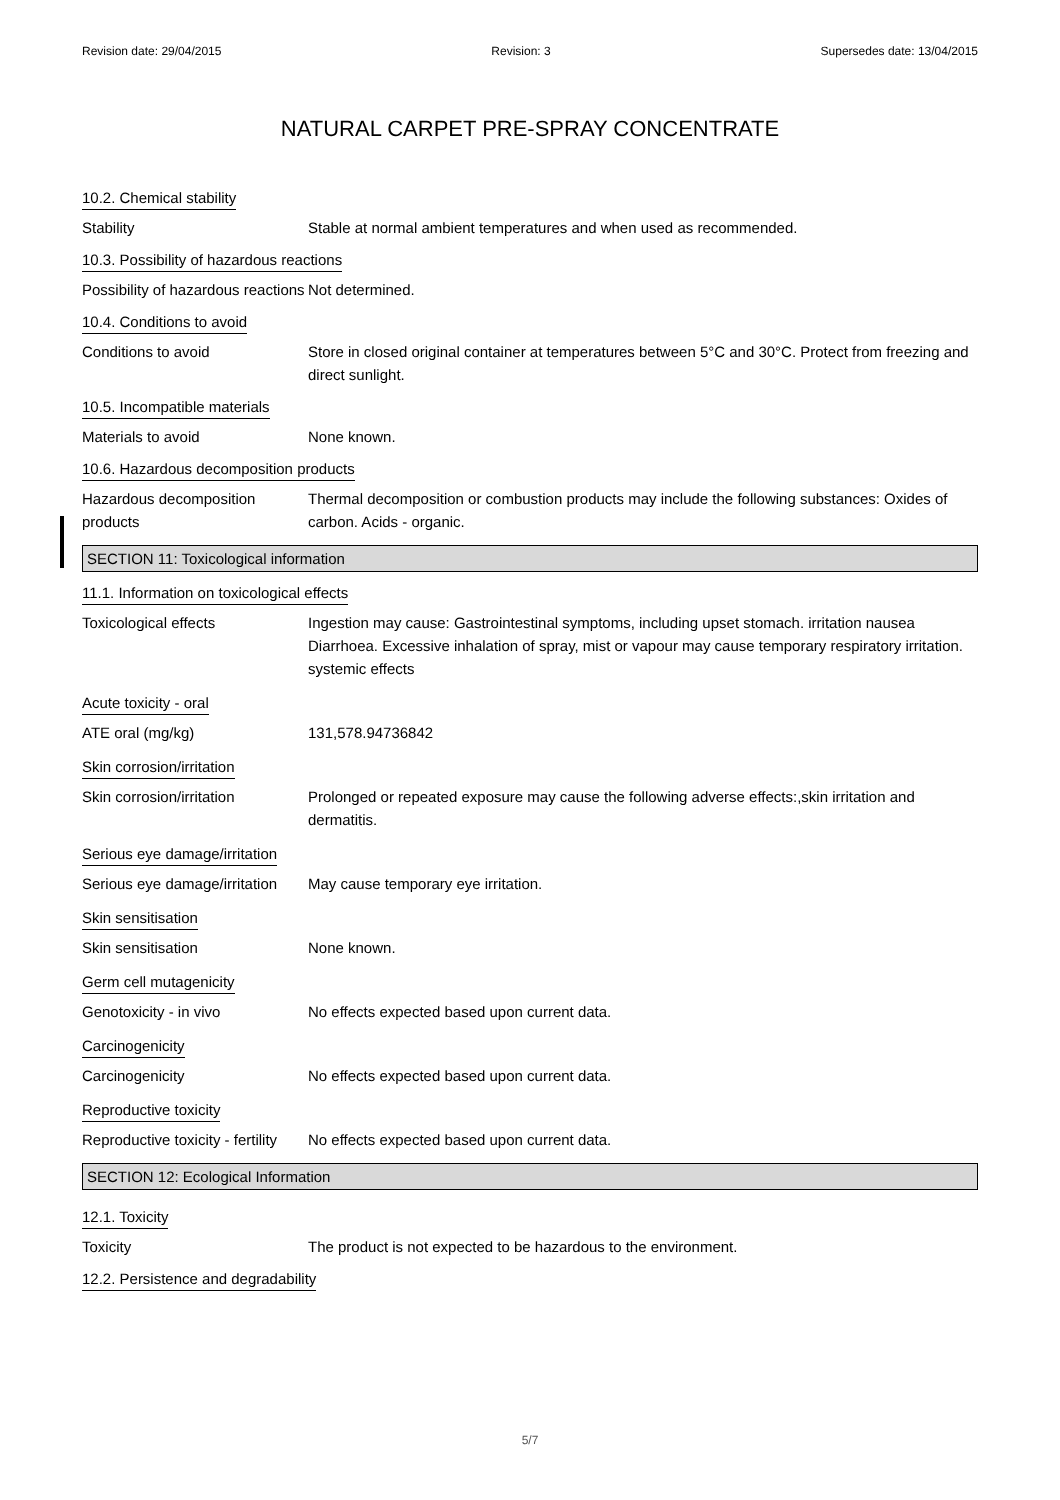Revision date: 29/04/2015 Revision: 3 Supersedes date: 13/04/2015
NATURAL CARPET PRE-SPRAY CONCENTRATE
10.2. Chemical stability
Stability Stable at normal ambient temperatures and when used as recommended.
10.3. Possibility of hazardous reactions
Possibility of hazardous reactions
Not determined.
10.4. Conditions to avoid
Conditions to avoid Store in closed original container at temperatures between 5°C and 30°C. Protect from freezing and direct sunlight.
10.5. Incompatible materials
Materials to avoid None known.
10.6. Hazardous decomposition products
Hazardous decomposition products
Thermal decomposition or combustion products may include the following substances: Oxides of carbon. Acids - organic.
SECTION 11: Toxicological information
11.1. Information on toxicological effects
Toxicological effects Ingestion may cause: Gastrointestinal symptoms, including upset stomach. irritation nausea Diarrhoea. Excessive inhalation of spray, mist or vapour may cause temporary respiratory irritation. systemic effects
Acute toxicity - oral
ATE oral (mg/kg) 131,578.94736842
Skin corrosion/irritation
Skin corrosion/irritation Prolonged or repeated exposure may cause the following adverse effects:,skin irritation and dermatitis.
Serious eye damage/irritation
Serious eye damage/irritation
May cause temporary eye irritation.
Skin sensitisation
Skin sensitisation None known.
Germ cell mutagenicity
Genotoxicity - in vivo No effects expected based upon current data.
Carcinogenicity
Carcinogenicity No effects expected based upon current data.
Reproductive toxicity
Reproductive toxicity - fertility
No effects expected based upon current data.
SECTION 12: Ecological Information
12.1. Toxicity
Toxicity The product is not expected to be hazardous to the environment.
12.2. Persistence and degradability
5/7